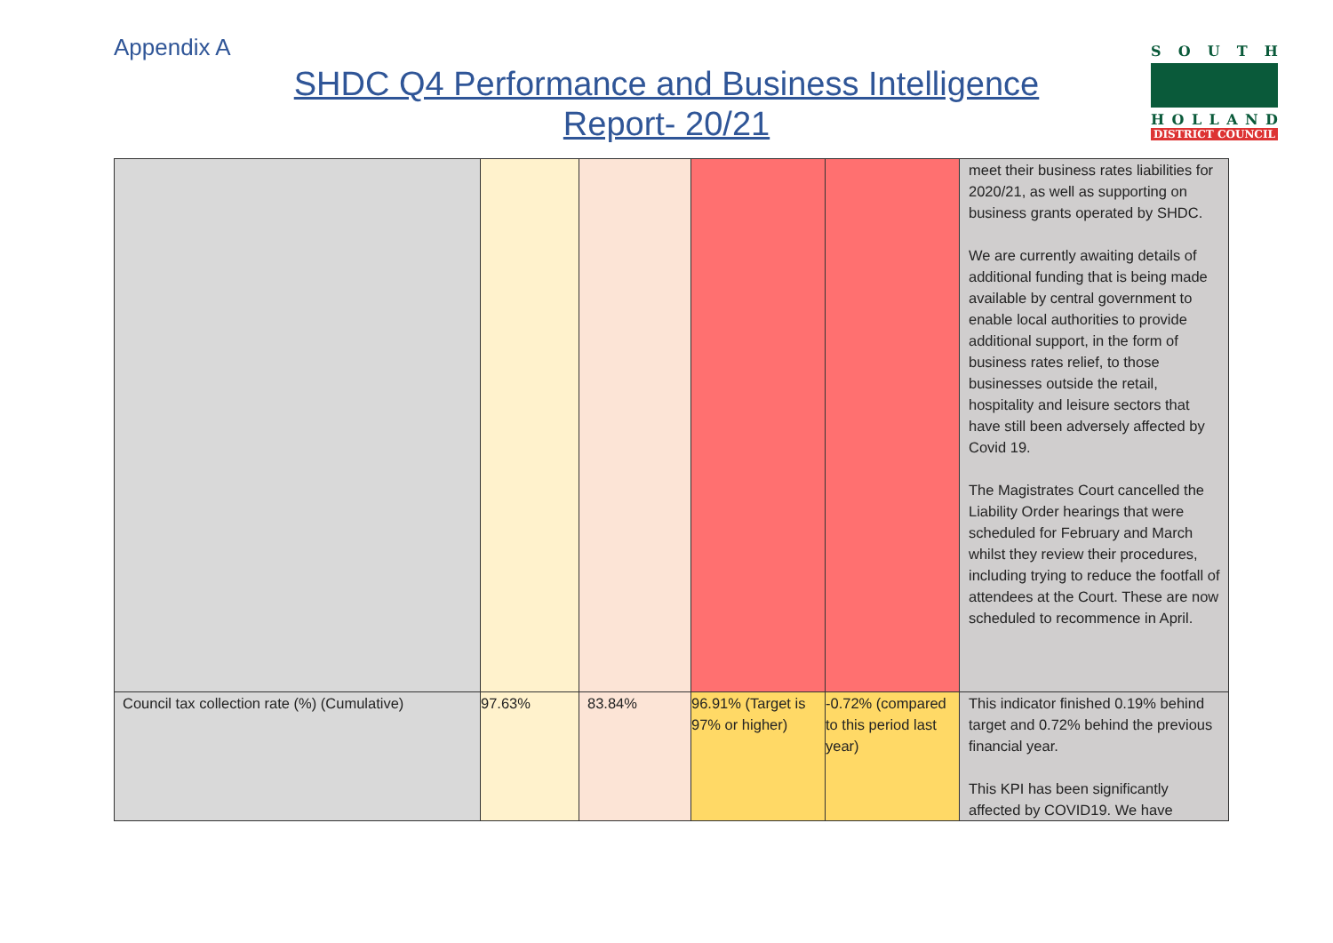Appendix A
SHDC Q4 Performance and Business Intelligence Report- 20/21
SOUTH
HOLLAND
DISTRICT COUNCIL
| | | | | | meet their business rates liabilities for 2020/21, as well as supporting on business grants operated by SHDC. We are currently awaiting details of additional funding that is being made available by central government to enable local authorities to provide additional support, in the form of business rates relief, to those businesses outside the retail, hospitality and leisure sectors that have still been adversely affected by Covid 19. The Magistrates Court cancelled the Liability Order hearings that were scheduled for February and March whilst they review their procedures, including trying to reduce the footfall of attendees at the Court. These are now scheduled to recommence in April. |
| Council tax collection rate (%) (Cumulative) | 97.63% | 83.84% | 96.91% (Target is 97% or higher) | -0.72% (compared to this period last year) | This indicator finished 0.19% behind target and 0.72% behind the previous financial year. This KPI has been significantly affected by COVID19. We have |